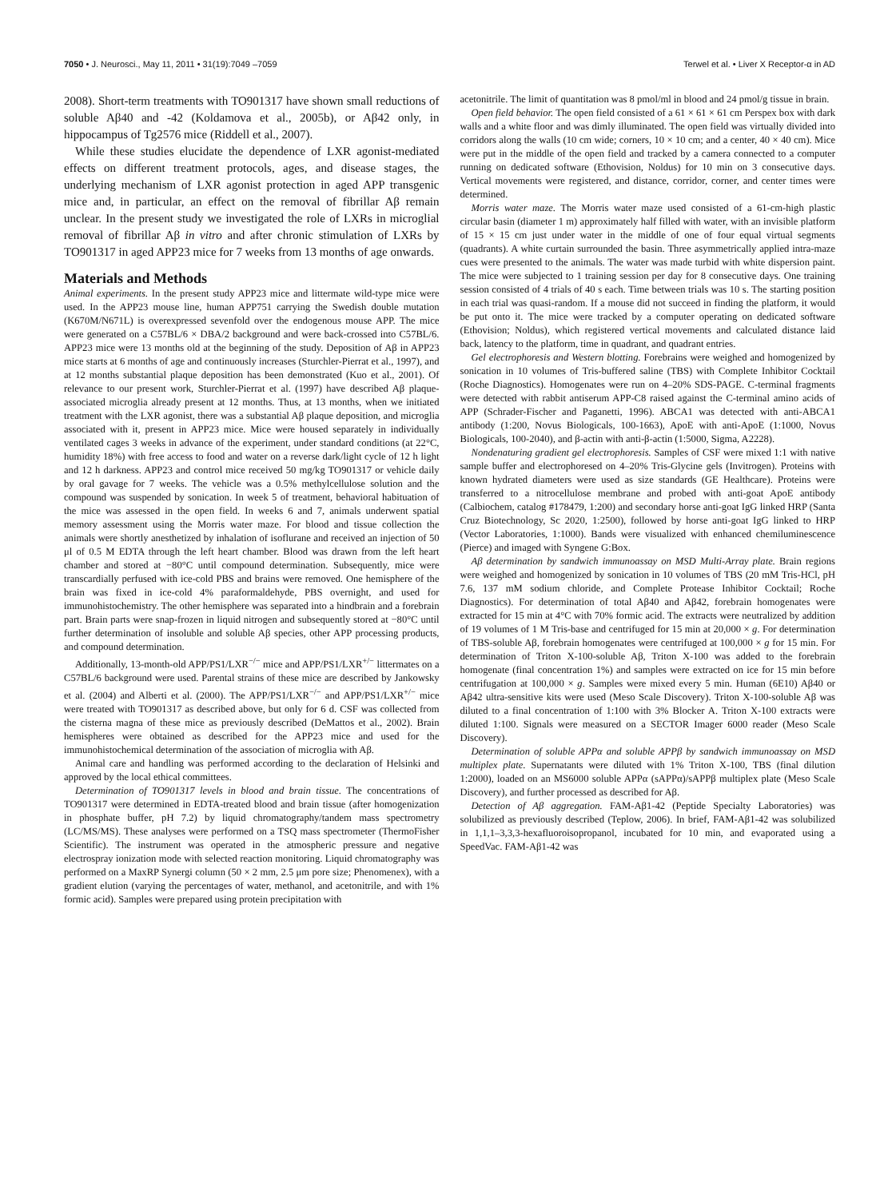7050 • J. Neurosci., May 11, 2011 • 31(19):7049 –7059 Terwel et al. • Liver X Receptor-α in AD
2008). Short-term treatments with TO901317 have shown small reductions of soluble Aβ40 and -42 (Koldamova et al., 2005b), or Aβ42 only, in hippocampus of Tg2576 mice (Riddell et al., 2007).
While these studies elucidate the dependence of LXR agonist-mediated effects on different treatment protocols, ages, and disease stages, the underlying mechanism of LXR agonist protection in aged APP transgenic mice and, in particular, an effect on the removal of fibrillar Aβ remain unclear. In the present study we investigated the role of LXRs in microglial removal of fibrillar Aβ in vitro and after chronic stimulation of LXRs by TO901317 in aged APP23 mice for 7 weeks from 13 months of age onwards.
Materials and Methods
Animal experiments. In the present study APP23 mice and littermate wild-type mice were used. In the APP23 mouse line, human APP751 carrying the Swedish double mutation (K670M/N671L) is overexpressed sevenfold over the endogenous mouse APP. The mice were generated on a C57BL/6 × DBA/2 background and were back-crossed into C57BL/6. APP23 mice were 13 months old at the beginning of the study. Deposition of Aβ in APP23 mice starts at 6 months of age and continuously increases (Sturchler-Pierrat et al., 1997), and at 12 months substantial plaque deposition has been demonstrated (Kuo et al., 2001). Of relevance to our present work, Sturchler-Pierrat et al. (1997) have described Aβ plaque-associated microglia already present at 12 months. Thus, at 13 months, when we initiated treatment with the LXR agonist, there was a substantial Aβ plaque deposition, and microglia associated with it, present in APP23 mice. Mice were housed separately in individually ventilated cages 3 weeks in advance of the experiment, under standard conditions (at 22°C, humidity 18%) with free access to food and water on a reverse dark/light cycle of 12 h light and 12 h darkness. APP23 and control mice received 50 mg/kg TO901317 or vehicle daily by oral gavage for 7 weeks. The vehicle was a 0.5% methylcellulose solution and the compound was suspended by sonication. In week 5 of treatment, behavioral habituation of the mice was assessed in the open field. In weeks 6 and 7, animals underwent spatial memory assessment using the Morris water maze. For blood and tissue collection the animals were shortly anesthetized by inhalation of isoflurane and received an injection of 50 μl of 0.5 M EDTA through the left heart chamber. Blood was drawn from the left heart chamber and stored at −80°C until compound determination. Subsequently, mice were transcardially perfused with ice-cold PBS and brains were removed. One hemisphere of the brain was fixed in ice-cold 4% paraformaldehyde, PBS overnight, and used for immunohistochemistry. The other hemisphere was separated into a hindbrain and a forebrain part. Brain parts were snap-frozen in liquid nitrogen and subsequently stored at −80°C until further determination of insoluble and soluble Aβ species, other APP processing products, and compound determination.
Additionally, 13-month-old APP/PS1/LXR<sup>−/−</sup> mice and APP/PS1/LXR<sup>+/−</sup> littermates on a C57BL/6 background were used. Parental strains of these mice are described by Jankowsky et al. (2004) and Alberti et al. (2000). The APP/PS1/LXR<sup>−/−</sup> and APP/PS1/LXR<sup>+/−</sup> mice were treated with TO901317 as described above, but only for 6 d. CSF was collected from the cisterna magna of these mice as previously described (DeMattos et al., 2002). Brain hemispheres were obtained as described for the APP23 mice and used for the immunohistochemical determination of the association of microglia with Aβ.
Animal care and handling was performed according to the declaration of Helsinki and approved by the local ethical committees.
Determination of TO901317 levels in blood and brain tissue. The concentrations of TO901317 were determined in EDTA-treated blood and brain tissue (after homogenization in phosphate buffer, pH 7.2) by liquid chromatography/tandem mass spectrometry (LC/MS/MS). These analyses were performed on a TSQ mass spectrometer (ThermoFisher Scientific). The instrument was operated in the atmospheric pressure and negative electrospray ionization mode with selected reaction monitoring. Liquid chromatography was performed on a MaxRP Synergi column (50 × 2 mm, 2.5 μm pore size; Phenomenex), with a gradient elution (varying the percentages of water, methanol, and acetonitrile, and with 1% formic acid). Samples were prepared using protein precipitation with
acetonitrile. The limit of quantitation was 8 pmol/ml in blood and 24 pmol/g tissue in brain.
Open field behavior. The open field consisted of a 61 × 61 × 61 cm Perspex box with dark walls and a white floor and was dimly illuminated. The open field was virtually divided into corridors along the walls (10 cm wide; corners, 10 × 10 cm; and a center, 40 × 40 cm). Mice were put in the middle of the open field and tracked by a camera connected to a computer running on dedicated software (Ethovision, Noldus) for 10 min on 3 consecutive days. Vertical movements were registered, and distance, corridor, corner, and center times were determined.
Morris water maze. The Morris water maze used consisted of a 61-cm-high plastic circular basin (diameter 1 m) approximately half filled with water, with an invisible platform of 15 × 15 cm just under water in the middle of one of four equal virtual segments (quadrants). A white curtain surrounded the basin. Three asymmetrically applied intra-maze cues were presented to the animals. The water was made turbid with white dispersion paint. The mice were subjected to 1 training session per day for 8 consecutive days. One training session consisted of 4 trials of 40 s each. Time between trials was 10 s. The starting position in each trial was quasi-random. If a mouse did not succeed in finding the platform, it would be put onto it. The mice were tracked by a computer operating on dedicated software (Ethovision; Noldus), which registered vertical movements and calculated distance laid back, latency to the platform, time in quadrant, and quadrant entries.
Gel electrophoresis and Western blotting. Forebrains were weighed and homogenized by sonication in 10 volumes of Tris-buffered saline (TBS) with Complete Inhibitor Cocktail (Roche Diagnostics). Homogenates were run on 4–20% SDS-PAGE. C-terminal fragments were detected with rabbit antiserum APP-C8 raised against the C-terminal amino acids of APP (Schrader-Fischer and Paganetti, 1996). ABCA1 was detected with anti-ABCA1 antibody (1:200, Novus Biologicals, 100-1663), ApoE with anti-ApoE (1:1000, Novus Biologicals, 100-2040), and β-actin with anti-β-actin (1:5000, Sigma, A2228).
Nondenaturing gradient gel electrophoresis. Samples of CSF were mixed 1:1 with native sample buffer and electrophoresed on 4–20% Tris-Glycine gels (Invitrogen). Proteins with known hydrated diameters were used as size standards (GE Healthcare). Proteins were transferred to a nitrocellulose membrane and probed with anti-goat ApoE antibody (Calbiochem, catalog #178479, 1:200) and secondary horse anti-goat IgG linked HRP (Santa Cruz Biotechnology, Sc 2020, 1:2500), followed by horse anti-goat IgG linked to HRP (Vector Laboratories, 1:1000). Bands were visualized with enhanced chemiluminescence (Pierce) and imaged with Syngene G:Box.
Aβ determination by sandwich immunoassay on MSD Multi-Array plate. Brain regions were weighed and homogenized by sonication in 10 volumes of TBS (20 mM Tris-HCl, pH 7.6, 137 mM sodium chloride, and Complete Protease Inhibitor Cocktail; Roche Diagnostics). For determination of total Aβ40 and Aβ42, forebrain homogenates were extracted for 15 min at 4°C with 70% formic acid. The extracts were neutralized by addition of 19 volumes of 1 M Tris-base and centrifuged for 15 min at 20,000 × g. For determination of TBS-soluble Aβ, forebrain homogenates were centrifuged at 100,000 × g for 15 min. For determination of Triton X-100-soluble Aβ, Triton X-100 was added to the forebrain homogenate (final concentration 1%) and samples were extracted on ice for 15 min before centrifugation at 100,000 × g. Samples were mixed every 5 min. Human (6E10) Aβ40 or Aβ42 ultra-sensitive kits were used (Meso Scale Discovery). Triton X-100-soluble Aβ was diluted to a final concentration of 1:100 with 3% Blocker A. Triton X-100 extracts were diluted 1:100. Signals were measured on a SECTOR Imager 6000 reader (Meso Scale Discovery).
Determination of soluble APPα and soluble APPβ by sandwich immunoassay on MSD multiplex plate. Supernatants were diluted with 1% Triton X-100, TBS (final dilution 1:2000), loaded on an MS6000 soluble APPα (sAPPα)/sAPPβ multiplex plate (Meso Scale Discovery), and further processed as described for Aβ.
Detection of Aβ aggregation. FAM-Aβ1-42 (Peptide Specialty Laboratories) was solubilized as previously described (Teplow, 2006). In brief, FAM-Aβ1-42 was solubilized in 1,1,1–3,3,3-hexafluoroisopropanol, incubated for 10 min, and evaporated using a SpeedVac. FAM-Aβ1-42 was